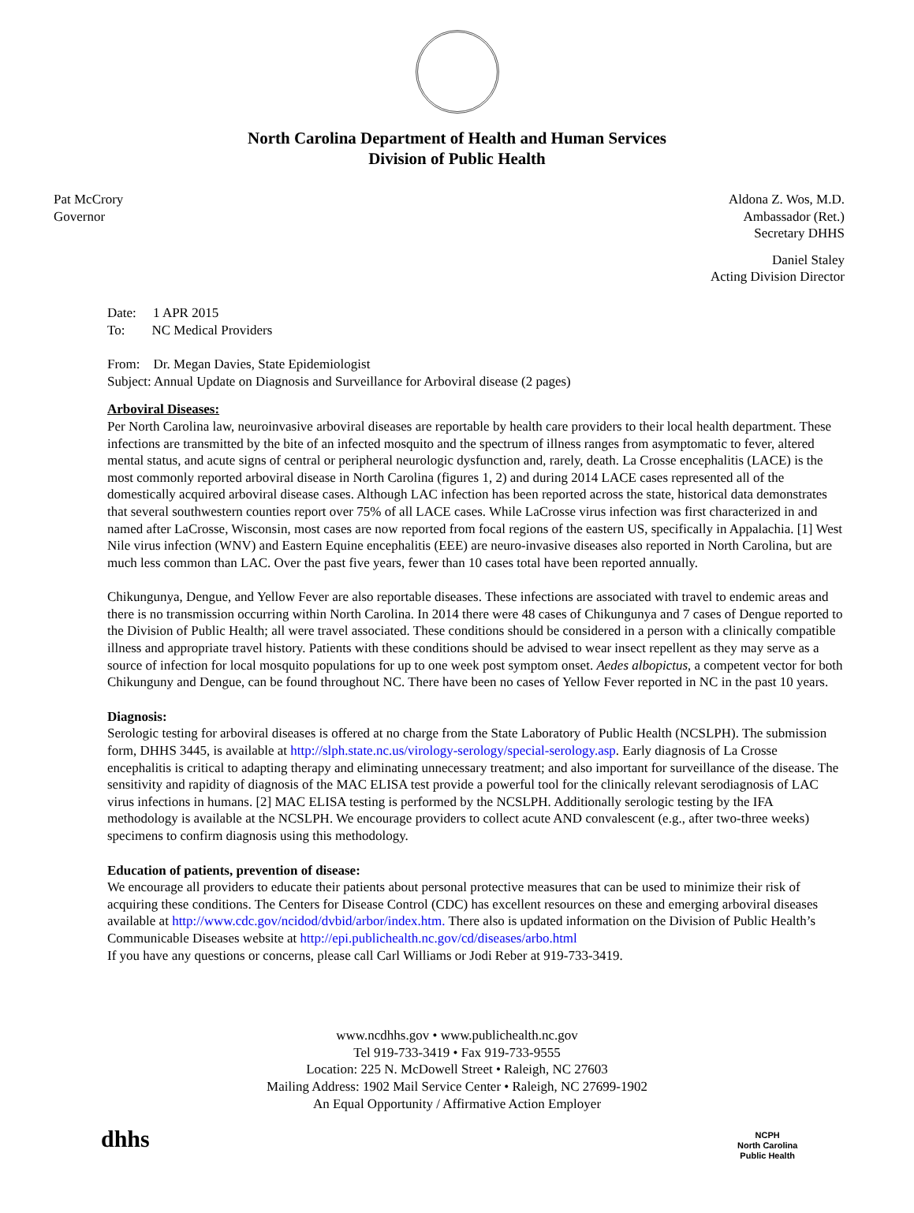North Carolina Department of Health and Human Services
Division of Public Health
Pat McCrory
Governor
Aldona Z. Wos, M.D.
Ambassador (Ret.)
Secretary DHHS
Daniel Staley
Acting Division Director
Date: 1 APR 2015
To: NC Medical Providers
From: Dr. Megan Davies, State Epidemiologist
Subject: Annual Update on Diagnosis and Surveillance for Arboviral disease (2 pages)
Arboviral Diseases:
Per North Carolina law, neuroinvasive arboviral diseases are reportable by health care providers to their local health department. These infections are transmitted by the bite of an infected mosquito and the spectrum of illness ranges from asymptomatic to fever, altered mental status, and acute signs of central or peripheral neurologic dysfunction and, rarely, death. La Crosse encephalitis (LACE) is the most commonly reported arboviral disease in North Carolina (figures 1, 2) and during 2014 LACE cases represented all of the domestically acquired arboviral disease cases. Although LAC infection has been reported across the state, historical data demonstrates that several southwestern counties report over 75% of all LACE cases. While LaCrosse virus infection was first characterized in and named after LaCrosse, Wisconsin, most cases are now reported from focal regions of the eastern US, specifically in Appalachia. [1] West Nile virus infection (WNV) and Eastern Equine encephalitis (EEE) are neuro-invasive diseases also reported in North Carolina, but are much less common than LAC. Over the past five years, fewer than 10 cases total have been reported annually.
Chikungunya, Dengue, and Yellow Fever are also reportable diseases. These infections are associated with travel to endemic areas and there is no transmission occurring within North Carolina. In 2014 there were 48 cases of Chikungunya and 7 cases of Dengue reported to the Division of Public Health; all were travel associated. These conditions should be considered in a person with a clinically compatible illness and appropriate travel history. Patients with these conditions should be advised to wear insect repellent as they may serve as a source of infection for local mosquito populations for up to one week post symptom onset. Aedes albopictus, a competent vector for both Chikunguny and Dengue, can be found throughout NC. There have been no cases of Yellow Fever reported in NC in the past 10 years.
Diagnosis:
Serologic testing for arboviral diseases is offered at no charge from the State Laboratory of Public Health (NCSLPH). The submission form, DHHS 3445, is available at http://slph.state.nc.us/virology-serology/special-serology.asp. Early diagnosis of La Crosse encephalitis is critical to adapting therapy and eliminating unnecessary treatment; and also important for surveillance of the disease. The sensitivity and rapidity of diagnosis of the MAC ELISA test provide a powerful tool for the clinically relevant serodiagnosis of LAC virus infections in humans. [2] MAC ELISA testing is performed by the NCSLPH. Additionally serologic testing by the IFA methodology is available at the NCSLPH. We encourage providers to collect acute AND convalescent (e.g., after two-three weeks) specimens to confirm diagnosis using this methodology.
Education of patients, prevention of disease:
We encourage all providers to educate their patients about personal protective measures that can be used to minimize their risk of acquiring these conditions. The Centers for Disease Control (CDC) has excellent resources on these and emerging arboviral diseases available at http://www.cdc.gov/ncidod/dvbid/arbor/index.htm. There also is updated information on the Division of Public Health’s Communicable Diseases website at http://epi.publichealth.nc.gov/cd/diseases/arbo.html
If you have any questions or concerns, please call Carl Williams or Jodi Reber at 919-733-3419.
www.ncdhhs.gov • www.publichealth.nc.gov
Tel 919-733-3419 • Fax 919-733-9555
Location: 225 N. McDowell Street • Raleigh, NC 27603
Mailing Address: 1902 Mail Service Center • Raleigh, NC 27699-1902
An Equal Opportunity / Affirmative Action Employer
dhhs
NCPH
North Carolina
Public Health